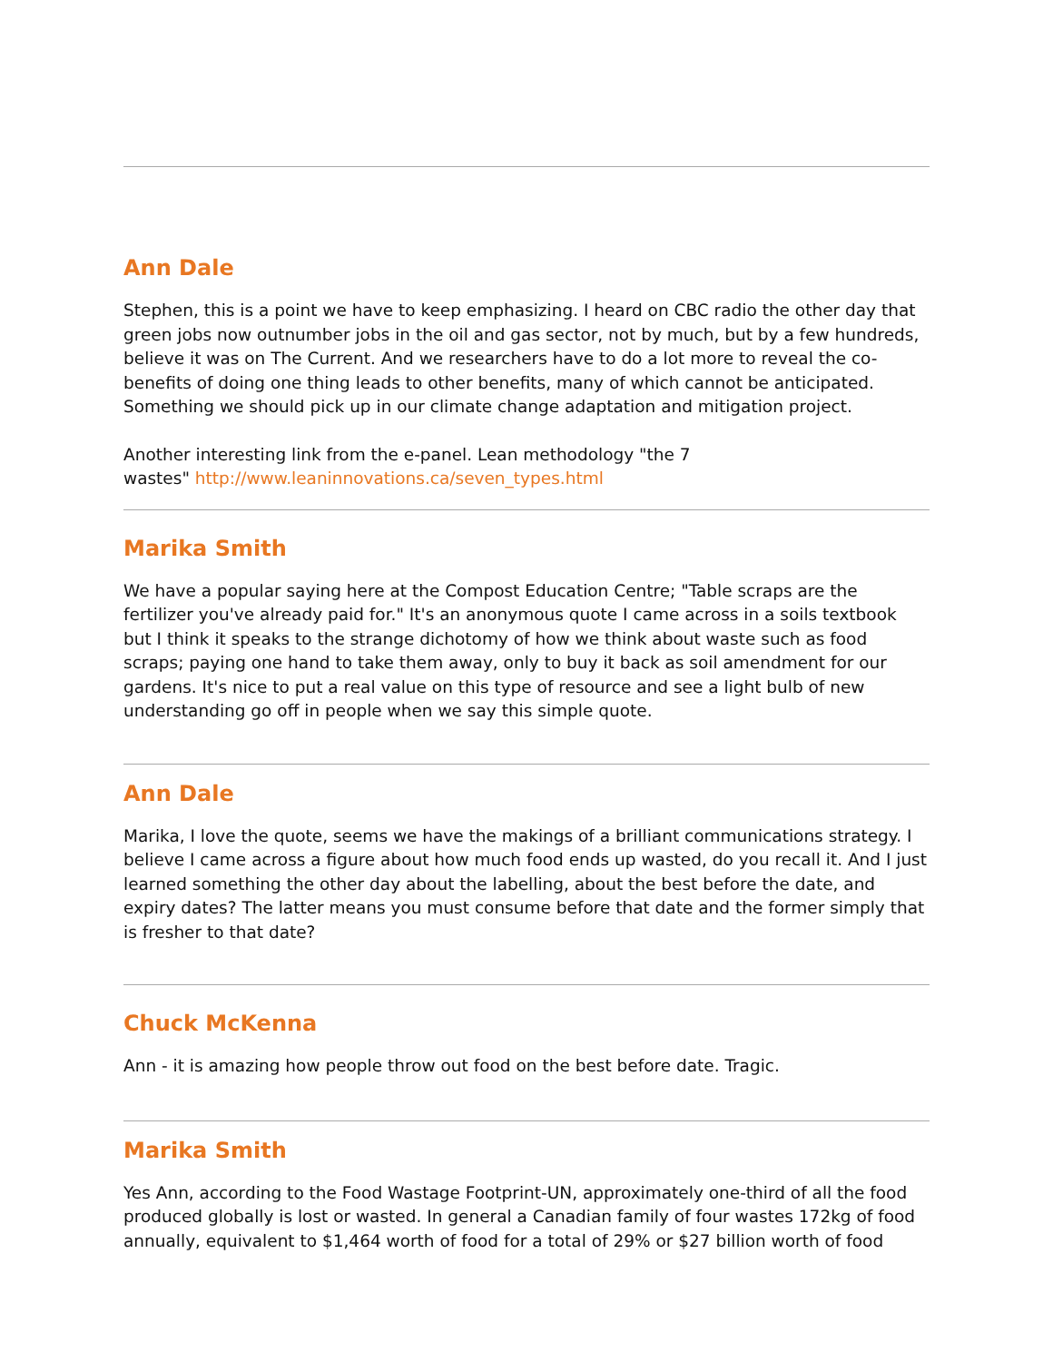Ann Dale
Stephen, this is a point we have to keep emphasizing. I heard on CBC radio the other day that green jobs now outnumber jobs in the oil and gas sector, not by much, but by a few hundreds, believe it was on The Current. And we researchers have to do a lot more to reveal the co-benefits of doing one thing leads to other benefits, many of which cannot be anticipated. Something we should pick up in our climate change adaptation and mitigation project.
Another interesting link from the e-panel. Lean methodology "the 7
wastes" http://www.leaninnovations.ca/seven_types.html
Marika Smith
We have a popular saying here at the Compost Education Centre; "Table scraps are the fertilizer you've already paid for." It's an anonymous quote I came across in a soils textbook but I think it speaks to the strange dichotomy of how we think about waste such as food scraps; paying one hand to take them away, only to buy it back as soil amendment for our gardens. It's nice to put a real value on this type of resource and see a light bulb of new understanding go off in people when we say this simple quote.
Ann Dale
Marika, I love the quote, seems we have the makings of a brilliant communications strategy. I believe I came across a figure about how much food ends up wasted, do you recall it. And I just learned something the other day about the labelling, about the best before the date, and expiry dates? The latter means you must consume before that date and the former simply that is fresher to that date?
Chuck McKenna
Ann - it is amazing how people throw out food on the best before date. Tragic.
Marika Smith
Yes Ann, according to the Food Wastage Footprint-UN, approximately one-third of all the food produced globally is lost or wasted. In general a Canadian family of four wastes 172kg of food annually, equivalent to $1,464 worth of food for a total of 29% or $27 billion worth of food